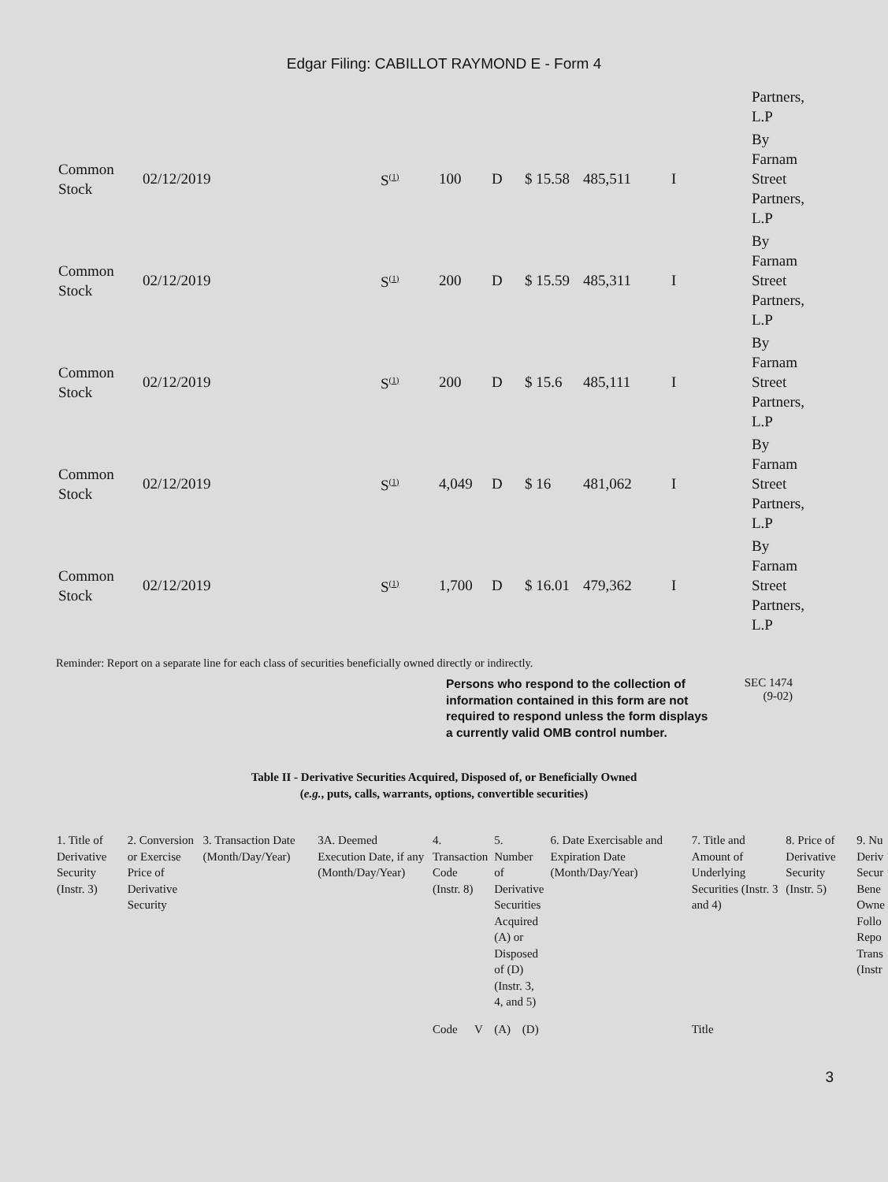Edgar Filing: CABILLOT RAYMOND E - Form 4
| | | | | | | | | Partners, L.P |
| Common Stock | 02/12/2019 | S<sup>(1)</sup> | 100 | D | $ 15.58 | 485,511 | I | By Farnam Street Partners, L.P |
| Common Stock | 02/12/2019 | S<sup>(1)</sup> | 200 | D | $ 15.59 | 485,311 | I | By Farnam Street Partners, L.P |
| Common Stock | 02/12/2019 | S<sup>(1)</sup> | 200 | D | $ 15.6 | 485,111 | I | By Farnam Street Partners, L.P |
| Common Stock | 02/12/2019 | S<sup>(1)</sup> | 4,049 | D | $ 16 | 481,062 | I | By Farnam Street Partners, L.P |
| Common Stock | 02/12/2019 | S<sup>(1)</sup> | 1,700 | D | $ 16.01 | 479,362 | I | By Farnam Street Partners, L.P |
Reminder: Report on a separate line for each class of securities beneficially owned directly or indirectly.
Persons who respond to the collection of information contained in this form are not required to respond unless the form displays a currently valid OMB control number.
SEC 1474
(9-02)
Table II - Derivative Securities Acquired, Disposed of, or Beneficially Owned
(e.g., puts, calls, warrants, options, convertible securities)
| 1. Title of Derivative Security (Instr. 3) | 2. Conversion or Exercise Price of Derivative Security | 3. Transaction Date (Month/Day/Year) | 3A. Deemed Execution Date, if any (Month/Day/Year) | 4. Transaction Code (Instr. 8) | | 5. Number of Derivative Securities Acquired (A) or Disposed of (D) (Instr. 3, 4, and 5) | | 6. Date Exercisable and Expiration Date (Month/Day/Year) | 7. Title and Amount of Underlying Securities (Instr. 3 and 4) | 8. Price of Derivative Security (Instr. 5) | 9. Nu Deriv Secur Bene Owne Follo Repo Trans (Instr |
| --- | --- | --- | --- | --- | --- | --- | --- | --- | --- | --- | --- |
| | | | | Code | V | (A) | (D) | | Title | | |
3